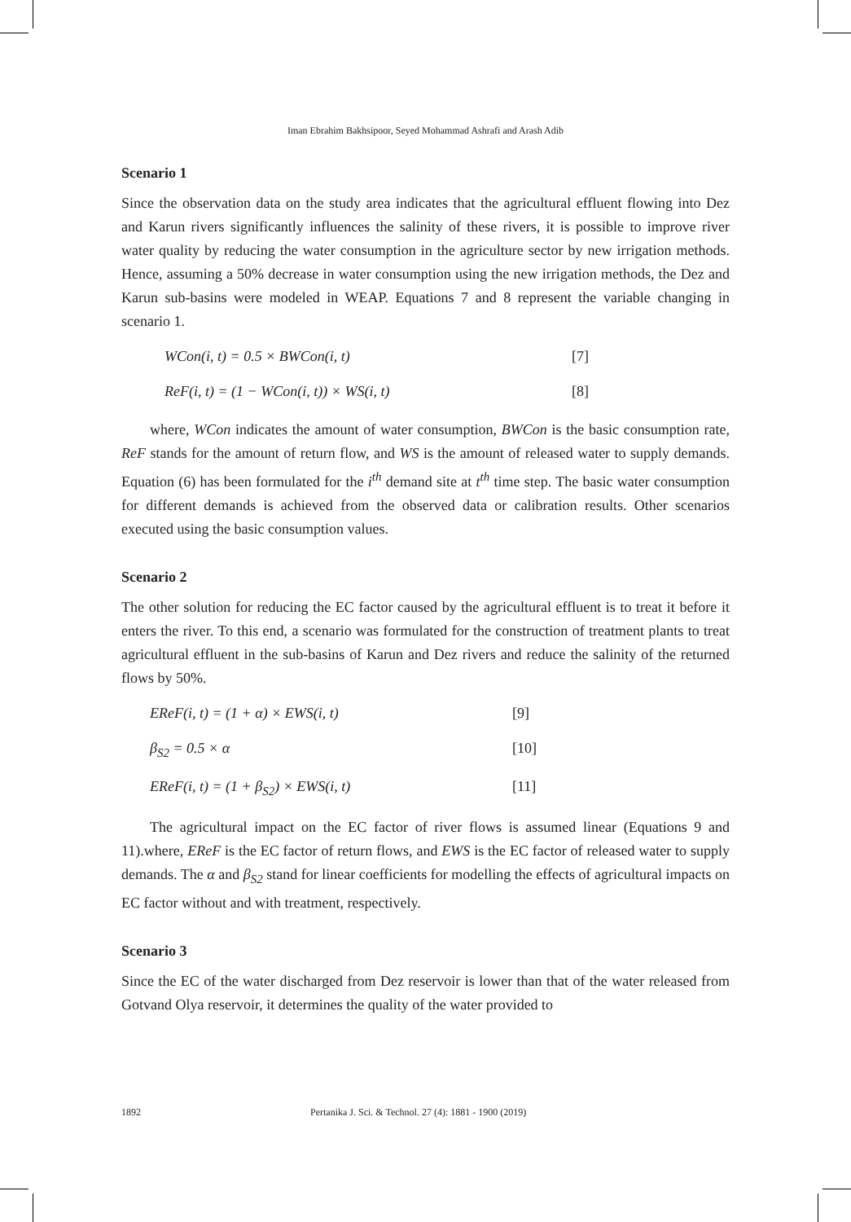Iman Ebrahim Bakhsipoor, Seyed Mohammad Ashrafi and Arash Adib
Scenario 1
Since the observation data on the study area indicates that the agricultural effluent flowing into Dez and Karun rivers significantly influences the salinity of these rivers, it is possible to improve river water quality by reducing the water consumption in the agriculture sector by new irrigation methods. Hence, assuming a 50% decrease in water consumption using the new irrigation methods, the Dez and Karun sub-basins were modeled in WEAP. Equations 7 and 8 represent the variable changing in scenario 1.
WCon(i, t) = 0.5 × BWCon(i, t) [7]
ReF(i, t) = (1 − WCon(i, t)) × WS(i, t) [8]
where, WCon indicates the amount of water consumption, BWCon is the basic consumption rate, ReF stands for the amount of return flow, and WS is the amount of released water to supply demands. Equation (6) has been formulated for the i<sup>th</sup> demand site at t<sup>th</sup> time step. The basic water consumption for different demands is achieved from the observed data or calibration results. Other scenarios executed using the basic consumption values.
Scenario 2
The other solution for reducing the EC factor caused by the agricultural effluent is to treat it before it enters the river. To this end, a scenario was formulated for the construction of treatment plants to treat agricultural effluent in the sub-basins of Karun and Dez rivers and reduce the salinity of the returned flows by 50%.
EReF(i, t) = (1 + α) × EWS(i, t) [9]
β<sub>S2</sub> = 0.5 × α [10]
EReF(i, t) = (1 + β<sub>S2</sub>) × EWS(i, t) [11]
The agricultural impact on the EC factor of river flows is assumed linear (Equations 9 and 11).where, EReF is the EC factor of return flows, and EWS is the EC factor of released water to supply demands. The α and β<sub>S2</sub> stand for linear coefficients for modelling the effects of agricultural impacts on EC factor without and with treatment, respectively.
Scenario 3
Since the EC of the water discharged from Dez reservoir is lower than that of the water released from Gotvand Olya reservoir, it determines the quality of the water provided to
1892 Pertanika J. Sci. & Technol. 27 (4): 1881 - 1900 (2019)